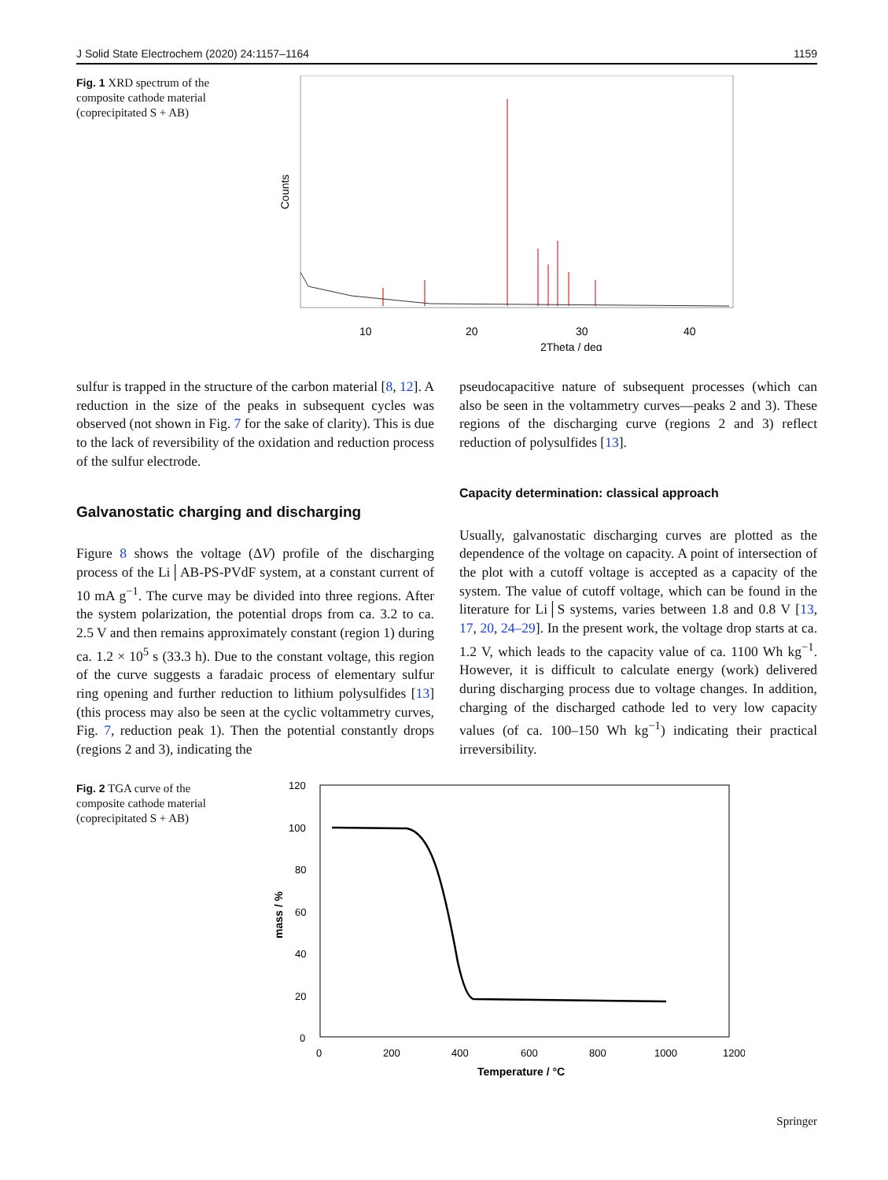J Solid State Electrochem (2020) 24:1157–1164 1159
Fig. 1 XRD spectrum of the composite cathode material (coprecipitated S + AB)
10
20
30
40
2Theta / deg
Counts
sulfur is trapped in the structure of the carbon material [8, 12]. A reduction in the size of the peaks in subsequent cycles was observed (not shown in Fig. 7 for the sake of clarity). This is due to the lack of reversibility of the oxidation and reduction process of the sulfur electrode.
Galvanostatic charging and discharging
Figure 8 shows the voltage (ΔV) profile of the discharging process of the Li│AB-PS-PVdF system, at a constant current of 10 mA g<sup>−1</sup>. The curve may be divided into three regions. After the system polarization, the potential drops from ca. 3.2 to ca. 2.5 V and then remains approximately constant (region 1) during ca. 1.2 × 10<sup>5</sup> s (33.3 h). Due to the constant voltage, this region of the curve suggests a faradaic process of elementary sulfur ring opening and further reduction to lithium polysulfides [13] (this process may also be seen at the cyclic voltammetry curves, Fig. 7, reduction peak 1). Then the potential constantly drops (regions 2 and 3), indicating the
pseudocapacitive nature of subsequent processes (which can also be seen in the voltammetry curves—peaks 2 and 3). These regions of the discharging curve (regions 2 and 3) reflect reduction of polysulfides [13].
Capacity determination: classical approach
Usually, galvanostatic discharging curves are plotted as the dependence of the voltage on capacity. A point of intersection of the plot with a cutoff voltage is accepted as a capacity of the system. The value of cutoff voltage, which can be found in the literature for Li│S systems, varies between 1.8 and 0.8 V [13, 17, 20, 24–29]. In the present work, the voltage drop starts at ca. 1.2 V, which leads to the capacity value of ca. 1100 Wh kg<sup>−1</sup>. However, it is difficult to calculate energy (work) delivered during discharging process due to voltage changes. In addition, charging of the discharged cathode led to very low capacity values (of ca. 100–150 Wh kg<sup>−1</sup>) indicating their practical irreversibility.
Fig. 2 TGA curve of the composite cathode material (coprecipitated S + AB)
120
100
80
60
40
20
0
0
200
400
600
800
1000
1200
Temperature / °C
mass / %
Springer